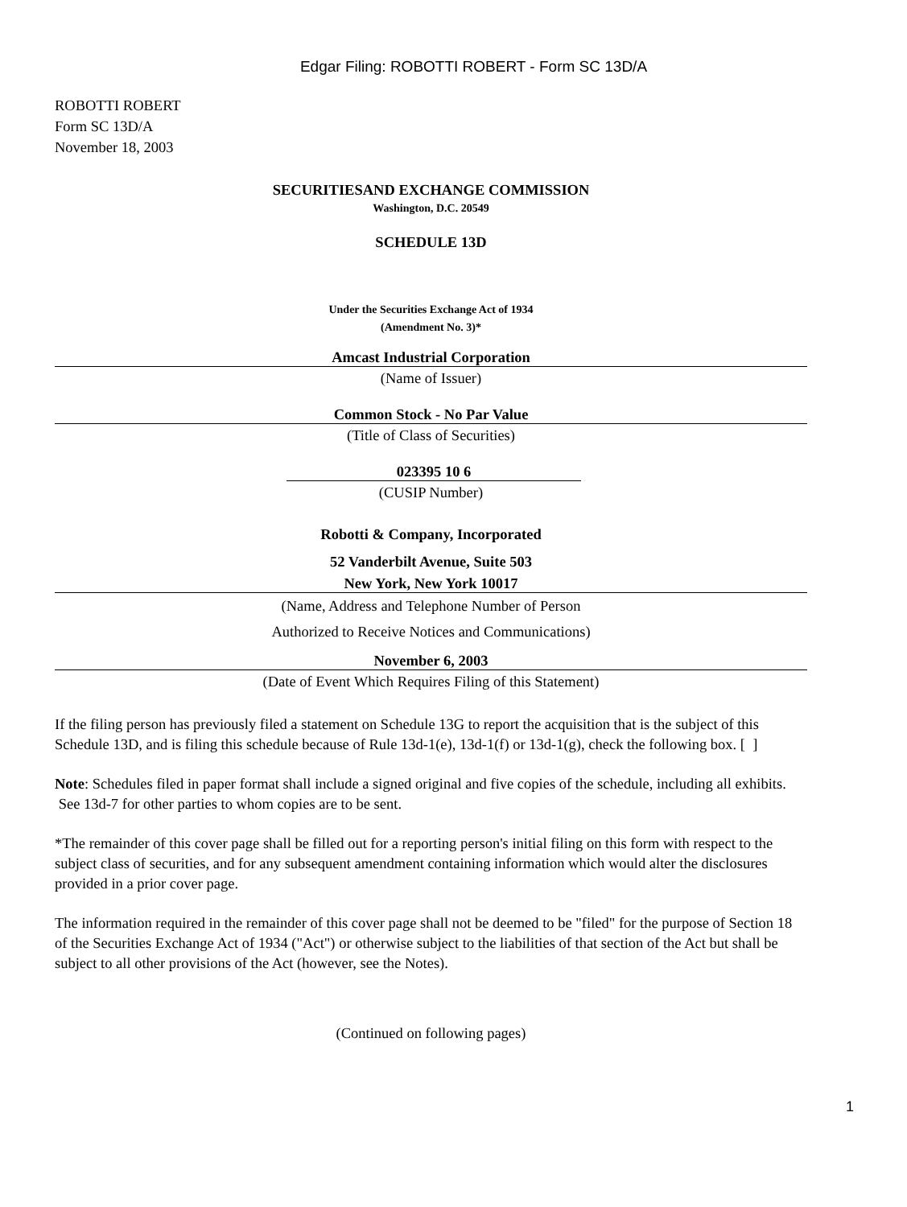Edgar Filing: ROBOTTI ROBERT - Form SC 13D/A
ROBOTTI ROBERT
Form SC 13D/A
November 18, 2003
SECURITIESAND EXCHANGE COMMISSION
Washington, D.C. 20549
SCHEDULE 13D
Under the Securities Exchange Act of 1934
(Amendment No. 3)*
Amcast Industrial Corporation
(Name of Issuer)
Common Stock - No Par Value
(Title of Class of Securities)
023395 10 6
(CUSIP Number)
Robotti & Company, Incorporated
52 Vanderbilt Avenue, Suite 503
New York, New York 10017
(Name, Address and Telephone Number of Person
Authorized to Receive Notices and Communications)
November 6, 2003
(Date of Event Which Requires Filing of this Statement)
If the filing person has previously filed a statement on Schedule 13G to report the acquisition that is the subject of this Schedule 13D, and is filing this schedule because of Rule 13d-1(e), 13d-1(f) or 13d-1(g), check the following box. [ ]
Note: Schedules filed in paper format shall include a signed original and five copies of the schedule, including all exhibits. See 13d-7 for other parties to whom copies are to be sent.
*The remainder of this cover page shall be filled out for a reporting person's initial filing on this form with respect to the subject class of securities, and for any subsequent amendment containing information which would alter the disclosures provided in a prior cover page.
The information required in the remainder of this cover page shall not be deemed to be "filed" for the purpose of Section 18 of the Securities Exchange Act of 1934 ("Act") or otherwise subject to the liabilities of that section of the Act but shall be subject to all other provisions of the Act (however, see the Notes).
(Continued on following pages)
1